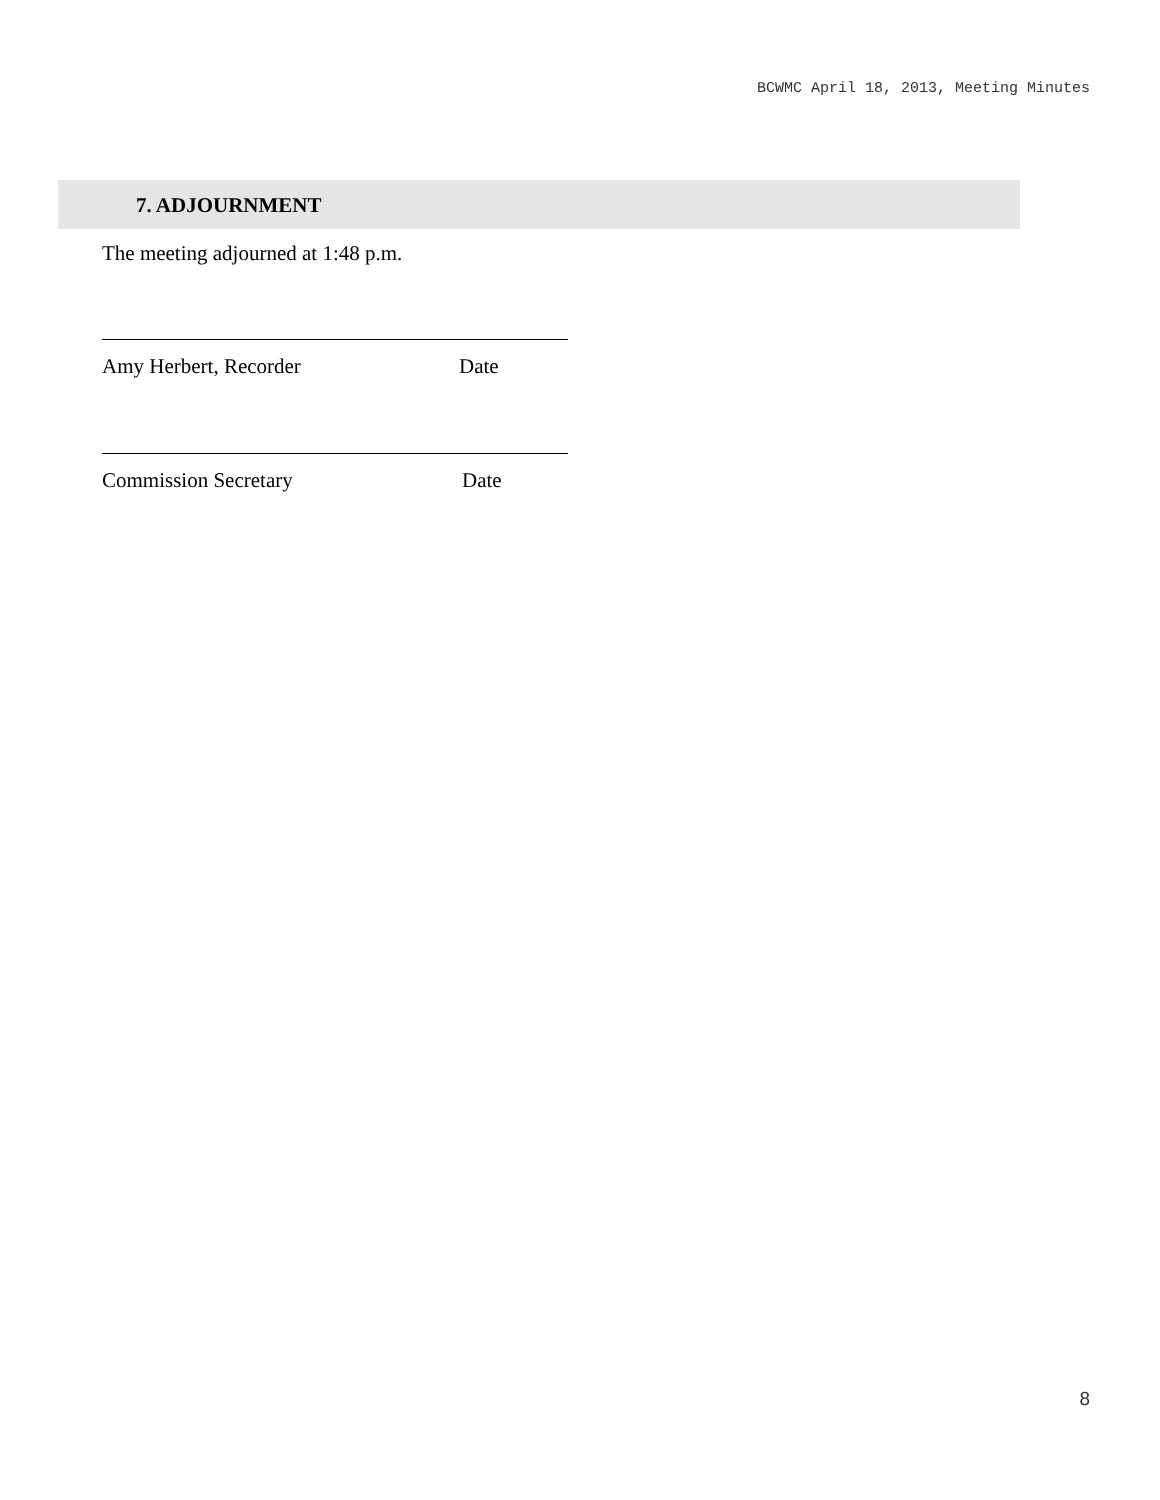BCWMC April 18, 2013, Meeting Minutes
7. ADJOURNMENT
The meeting adjourned at 1:48 p.m.
Amy Herbert, Recorder Date
Commission Secretary Date
8